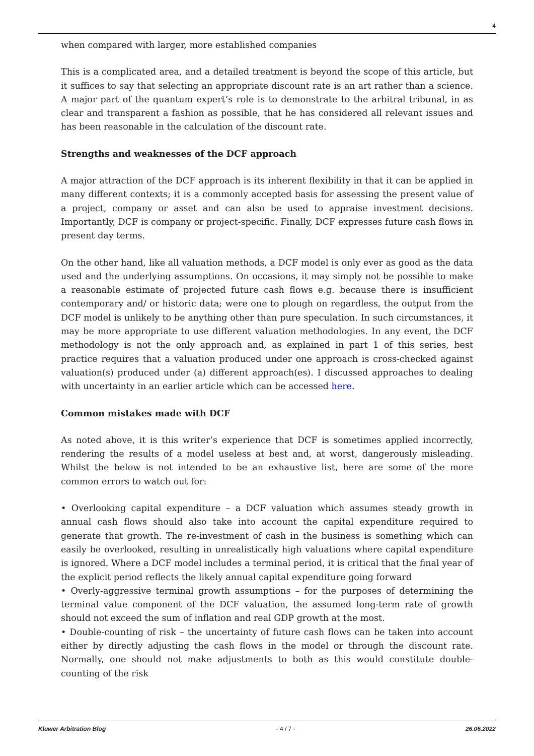4
when compared with larger, more established companies
This is a complicated area, and a detailed treatment is beyond the scope of this article, but it suffices to say that selecting an appropriate discount rate is an art rather than a science. A major part of the quantum expert’s role is to demonstrate to the arbitral tribunal, in as clear and transparent a fashion as possible, that he has considered all relevant issues and has been reasonable in the calculation of the discount rate.
Strengths and weaknesses of the DCF approach
A major attraction of the DCF approach is its inherent flexibility in that it can be applied in many different contexts; it is a commonly accepted basis for assessing the present value of a project, company or asset and can also be used to appraise investment decisions. Importantly, DCF is company or project-specific. Finally, DCF expresses future cash flows in present day terms.
On the other hand, like all valuation methods, a DCF model is only ever as good as the data used and the underlying assumptions. On occasions, it may simply not be possible to make a reasonable estimate of projected future cash flows e.g. because there is insufficient contemporary and/ or historic data; were one to plough on regardless, the output from the DCF model is unlikely to be anything other than pure speculation. In such circumstances, it may be more appropriate to use different valuation methodologies. In any event, the DCF methodology is not the only approach and, as explained in part 1 of this series, best practice requires that a valuation produced under one approach is cross-checked against valuation(s) produced under (a) different approach(es). I discussed approaches to dealing with uncertainty in an earlier article which can be accessed here.
Common mistakes made with DCF
As noted above, it is this writer’s experience that DCF is sometimes applied incorrectly, rendering the results of a model useless at best and, at worst, dangerously misleading. Whilst the below is not intended to be an exhaustive list, here are some of the more common errors to watch out for:
• Overlooking capital expenditure – a DCF valuation which assumes steady growth in annual cash flows should also take into account the capital expenditure required to generate that growth. The re-investment of cash in the business is something which can easily be overlooked, resulting in unrealistically high valuations where capital expenditure is ignored. Where a DCF model includes a terminal period, it is critical that the final year of the explicit period reflects the likely annual capital expenditure going forward
• Overly-aggressive terminal growth assumptions – for the purposes of determining the terminal value component of the DCF valuation, the assumed long-term rate of growth should not exceed the sum of inflation and real GDP growth at the most.
• Double-counting of risk – the uncertainty of future cash flows can be taken into account either by directly adjusting the cash flows in the model or through the discount rate. Normally, one should not make adjustments to both as this would constitute double-counting of the risk
Kluwer Arbitration Blog - 4 / 7 - 26.06.2022